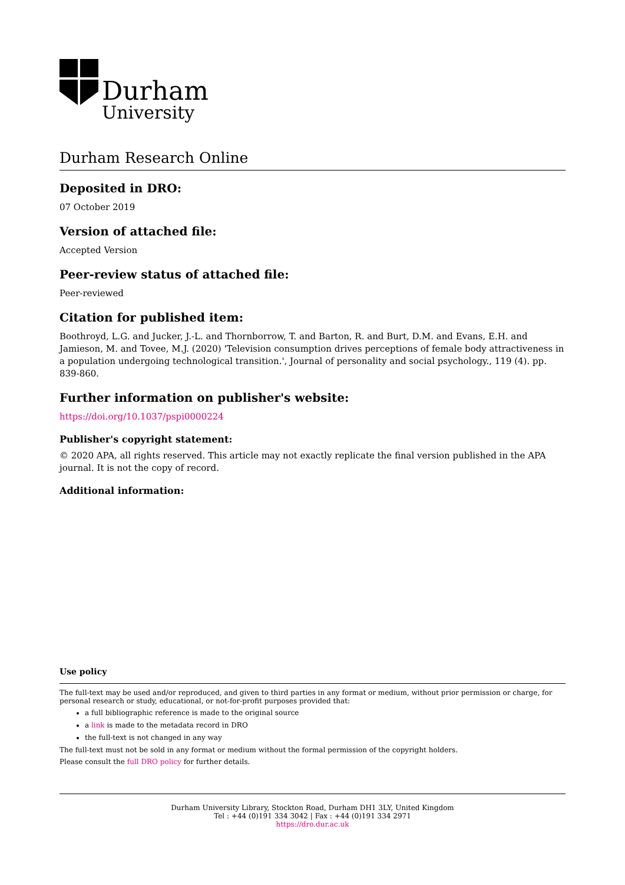Durham
University
Durham Research Online
Deposited in DRO:
07 October 2019
Version of attached file:
Accepted Version
Peer-review status of attached file:
Peer-reviewed
Citation for published item:
Boothroyd, L.G. and Jucker, J.-L. and Thornborrow, T. and Barton, R. and Burt, D.M. and Evans, E.H. and Jamieson, M. and Tovee, M.J. (2020) 'Television consumption drives perceptions of female body attractiveness in a population undergoing technological transition.', Journal of personality and social psychology., 119 (4). pp. 839-860.
Further information on publisher's website:
https://doi.org/10.1037/pspi0000224
Publisher's copyright statement:
© 2020 APA, all rights reserved. This article may not exactly replicate the final version published in the APA journal. It is not the copy of record.
Additional information:
Use policy
The full-text may be used and/or reproduced, and given to third parties in any format or medium, without prior permission or charge, for personal research or study, educational, or not-for-profit purposes provided that:
a full bibliographic reference is made to the original source
a link is made to the metadata record in DRO
the full-text is not changed in any way
The full-text must not be sold in any format or medium without the formal permission of the copyright holders.
Please consult the full DRO policy for further details.
Durham University Library, Stockton Road, Durham DH1 3LY, United Kingdom
Tel : +44 (0)191 334 3042 | Fax : +44 (0)191 334 2971
https://dro.dur.ac.uk